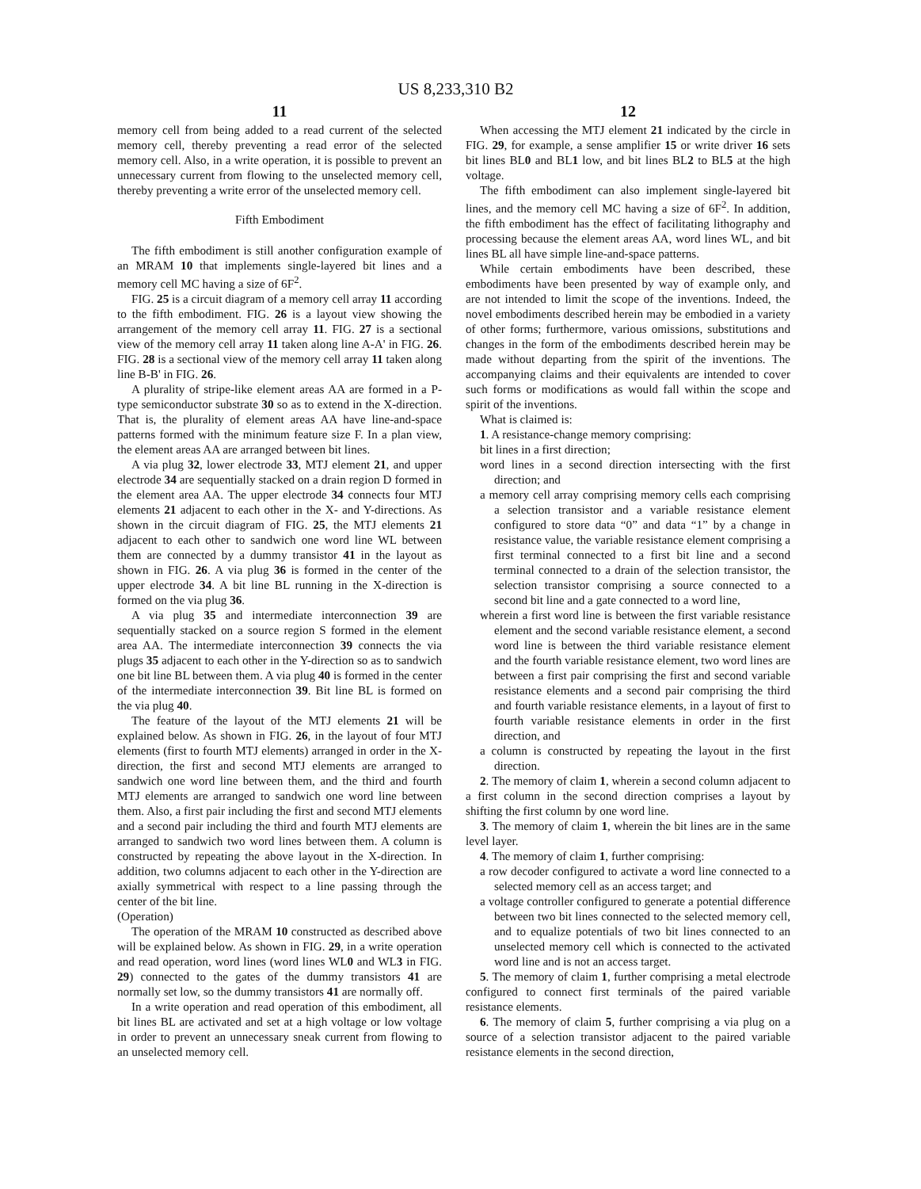US 8,233,310 B2
11
memory cell from being added to a read current of the selected memory cell, thereby preventing a read error of the selected memory cell. Also, in a write operation, it is possible to prevent an unnecessary current from flowing to the unselected memory cell, thereby preventing a write error of the unselected memory cell.
Fifth Embodiment
The fifth embodiment is still another configuration example of an MRAM 10 that implements single-layered bit lines and a memory cell MC having a size of 6F<sup>2</sup>.
FIG. 25 is a circuit diagram of a memory cell array 11 according to the fifth embodiment. FIG. 26 is a layout view showing the arrangement of the memory cell array 11. FIG. 27 is a sectional view of the memory cell array 11 taken along line A-A' in FIG. 26. FIG. 28 is a sectional view of the memory cell array 11 taken along line B-B' in FIG. 26.
A plurality of stripe-like element areas AA are formed in a P-type semiconductor substrate 30 so as to extend in the X-direction. That is, the plurality of element areas AA have line-and-space patterns formed with the minimum feature size F. In a plan view, the element areas AA are arranged between bit lines.
A via plug 32, lower electrode 33, MTJ element 21, and upper electrode 34 are sequentially stacked on a drain region D formed in the element area AA. The upper electrode 34 connects four MTJ elements 21 adjacent to each other in the X- and Y-directions. As shown in the circuit diagram of FIG. 25, the MTJ elements 21 adjacent to each other to sandwich one word line WL between them are connected by a dummy transistor 41 in the layout as shown in FIG. 26. A via plug 36 is formed in the center of the upper electrode 34. A bit line BL running in the X-direction is formed on the via plug 36.
A via plug 35 and intermediate interconnection 39 are sequentially stacked on a source region S formed in the element area AA. The intermediate interconnection 39 connects the via plugs 35 adjacent to each other in the Y-direction so as to sandwich one bit line BL between them. A via plug 40 is formed in the center of the intermediate interconnection 39. Bit line BL is formed on the via plug 40.
The feature of the layout of the MTJ elements 21 will be explained below. As shown in FIG. 26, in the layout of four MTJ elements (first to fourth MTJ elements) arranged in order in the X-direction, the first and second MTJ elements are arranged to sandwich one word line between them, and the third and fourth MTJ elements are arranged to sandwich one word line between them. Also, a first pair including the first and second MTJ elements and a second pair including the third and fourth MTJ elements are arranged to sandwich two word lines between them. A column is constructed by repeating the above layout in the X-direction. In addition, two columns adjacent to each other in the Y-direction are axially symmetrical with respect to a line passing through the center of the bit line.
(Operation)
The operation of the MRAM 10 constructed as described above will be explained below. As shown in FIG. 29, in a write operation and read operation, word lines (word lines WL0 and WL3 in FIG. 29) connected to the gates of the dummy transistors 41 are normally set low, so the dummy transistors 41 are normally off.
In a write operation and read operation of this embodiment, all bit lines BL are activated and set at a high voltage or low voltage in order to prevent an unnecessary sneak current from flowing to an unselected memory cell.
12
When accessing the MTJ element 21 indicated by the circle in FIG. 29, for example, a sense amplifier 15 or write driver 16 sets bit lines BL0 and BL1 low, and bit lines BL2 to BL5 at the high voltage.
The fifth embodiment can also implement single-layered bit lines, and the memory cell MC having a size of 6F<sup>2</sup>. In addition, the fifth embodiment has the effect of facilitating lithography and processing because the element areas AA, word lines WL, and bit lines BL all have simple line-and-space patterns.
While certain embodiments have been described, these embodiments have been presented by way of example only, and are not intended to limit the scope of the inventions. Indeed, the novel embodiments described herein may be embodied in a variety of other forms; furthermore, various omissions, substitutions and changes in the form of the embodiments described herein may be made without departing from the spirit of the inventions. The accompanying claims and their equivalents are intended to cover such forms or modifications as would fall within the scope and spirit of the inventions.
What is claimed is:
1. A resistance-change memory comprising:
bit lines in a first direction;
word lines in a second direction intersecting with the first direction; and
a memory cell array comprising memory cells each comprising a selection transistor and a variable resistance element configured to store data “0” and data “1” by a change in resistance value, the variable resistance element comprising a first terminal connected to a first bit line and a second terminal connected to a drain of the selection transistor, the selection transistor comprising a source connected to a second bit line and a gate connected to a word line,
wherein a first word line is between the first variable resistance element and the second variable resistance element, a second word line is between the third variable resistance element and the fourth variable resistance element, two word lines are between a first pair comprising the first and second variable resistance elements and a second pair comprising the third and fourth variable resistance elements, in a layout of first to fourth variable resistance elements in order in the first direction, and
a column is constructed by repeating the layout in the first direction.
2. The memory of claim 1, wherein a second column adjacent to a first column in the second direction comprises a layout by shifting the first column by one word line.
3. The memory of claim 1, wherein the bit lines are in the same level layer.
4. The memory of claim 1, further comprising:
a row decoder configured to activate a word line connected to a selected memory cell as an access target; and
a voltage controller configured to generate a potential difference between two bit lines connected to the selected memory cell, and to equalize potentials of two bit lines connected to an unselected memory cell which is connected to the activated word line and is not an access target.
5. The memory of claim 1, further comprising a metal electrode configured to connect first terminals of the paired variable resistance elements.
6. The memory of claim 5, further comprising a via plug on a source of a selection transistor adjacent to the paired variable resistance elements in the second direction,